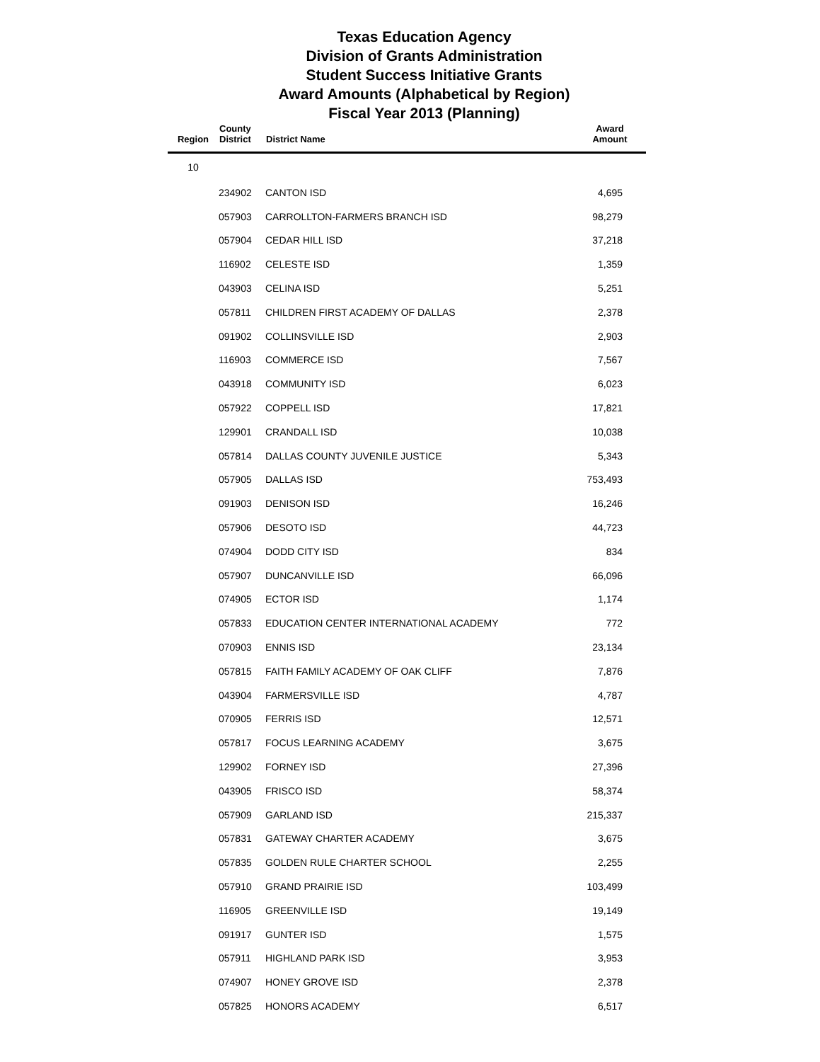Texas Education Agency
Division of Grants Administration
Student Success Initiative Grants
Award Amounts (Alphabetical by Region)
Fiscal Year 2013 (Planning)
| Region | County District | District Name | Award Amount |
| --- | --- | --- | --- |
| 10 | | | |
| | 234902 | CANTON ISD | 4,695 |
| | 057903 | CARROLLTON-FARMERS BRANCH ISD | 98,279 |
| | 057904 | CEDAR HILL ISD | 37,218 |
| | 116902 | CELESTE ISD | 1,359 |
| | 043903 | CELINA ISD | 5,251 |
| | 057811 | CHILDREN FIRST ACADEMY OF DALLAS | 2,378 |
| | 091902 | COLLINSVILLE ISD | 2,903 |
| | 116903 | COMMERCE ISD | 7,567 |
| | 043918 | COMMUNITY ISD | 6,023 |
| | 057922 | COPPELL ISD | 17,821 |
| | 129901 | CRANDALL ISD | 10,038 |
| | 057814 | DALLAS COUNTY JUVENILE JUSTICE | 5,343 |
| | 057905 | DALLAS ISD | 753,493 |
| | 091903 | DENISON ISD | 16,246 |
| | 057906 | DESOTO ISD | 44,723 |
| | 074904 | DODD CITY ISD | 834 |
| | 057907 | DUNCANVILLE ISD | 66,096 |
| | 074905 | ECTOR ISD | 1,174 |
| | 057833 | EDUCATION CENTER INTERNATIONAL ACADEMY | 772 |
| | 070903 | ENNIS ISD | 23,134 |
| | 057815 | FAITH FAMILY ACADEMY OF OAK CLIFF | 7,876 |
| | 043904 | FARMERSVILLE ISD | 4,787 |
| | 070905 | FERRIS ISD | 12,571 |
| | 057817 | FOCUS LEARNING ACADEMY | 3,675 |
| | 129902 | FORNEY ISD | 27,396 |
| | 043905 | FRISCO ISD | 58,374 |
| | 057909 | GARLAND ISD | 215,337 |
| | 057831 | GATEWAY CHARTER ACADEMY | 3,675 |
| | 057835 | GOLDEN RULE CHARTER SCHOOL | 2,255 |
| | 057910 | GRAND PRAIRIE ISD | 103,499 |
| | 116905 | GREENVILLE ISD | 19,149 |
| | 091917 | GUNTER ISD | 1,575 |
| | 057911 | HIGHLAND PARK ISD | 3,953 |
| | 074907 | HONEY GROVE ISD | 2,378 |
| | 057825 | HONORS ACADEMY | 6,517 |